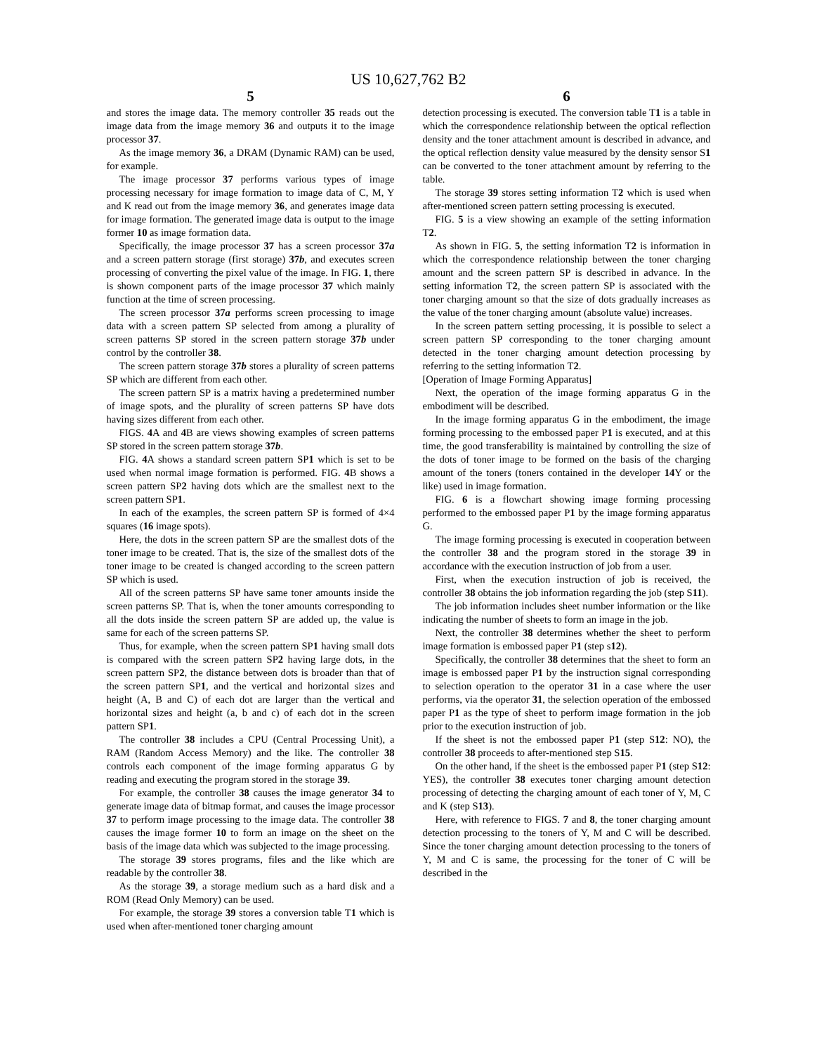US 10,627,762 B2
5
and stores the image data. The memory controller 35 reads out the image data from the image memory 36 and outputs it to the image processor 37.
As the image memory 36, a DRAM (Dynamic RAM) can be used, for example.
The image processor 37 performs various types of image processing necessary for image formation to image data of C, M, Y and K read out from the image memory 36, and generates image data for image formation. The generated image data is output to the image former 10 as image formation data.
Specifically, the image processor 37 has a screen processor 37a and a screen pattern storage (first storage) 37b, and executes screen processing of converting the pixel value of the image. In FIG. 1, there is shown component parts of the image processor 37 which mainly function at the time of screen processing.
The screen processor 37a performs screen processing to image data with a screen pattern SP selected from among a plurality of screen patterns SP stored in the screen pattern storage 37b under control by the controller 38.
The screen pattern storage 37b stores a plurality of screen patterns SP which are different from each other.
The screen pattern SP is a matrix having a predetermined number of image spots, and the plurality of screen patterns SP have dots having sizes different from each other.
FIGS. 4 A and 4 B are views showing examples of screen patterns SP stored in the screen pattern storage 37b.
FIG. 4 A shows a standard screen pattern SP1 which is set to be used when normal image formation is performed. FIG. 4 B shows a screen pattern SP2 having dots which are the smallest next to the screen pattern SP1.
In each of the examples, the screen pattern SP is formed of 4×4 squares (16 image spots).
Here, the dots in the screen pattern SP are the smallest dots of the toner image to be created. That is, the size of the smallest dots of the toner image to be created is changed according to the screen pattern SP which is used.
All of the screen patterns SP have same toner amounts inside the screen patterns SP. That is, when the toner amounts corresponding to all the dots inside the screen pattern SP are added up, the value is same for each of the screen patterns SP.
Thus, for example, when the screen pattern SP1 having small dots is compared with the screen pattern SP2 having large dots, in the screen pattern SP2, the distance between dots is broader than that of the screen pattern SP1, and the vertical and horizontal sizes and height (A, B and C) of each dot are larger than the vertical and horizontal sizes and height (a, b and c) of each dot in the screen pattern SP1.
The controller 38 includes a CPU (Central Processing Unit), a RAM (Random Access Memory) and the like. The controller 38 controls each component of the image forming apparatus G by reading and executing the program stored in the storage 39.
For example, the controller 38 causes the image generator 34 to generate image data of bitmap format, and causes the image processor 37 to perform image processing to the image data. The controller 38 causes the image former 10 to form an image on the sheet on the basis of the image data which was subjected to the image processing.
The storage 39 stores programs, files and the like which are readable by the controller 38.
As the storage 39, a storage medium such as a hard disk and a ROM (Read Only Memory) can be used.
For example, the storage 39 stores a conversion table T1 which is used when after-mentioned toner charging amount
6
detection processing is executed. The conversion table T1 is a table in which the correspondence relationship between the optical reflection density and the toner attachment amount is described in advance, and the optical reflection density value measured by the density sensor S1 can be converted to the toner attachment amount by referring to the table.
The storage 39 stores setting information T2 which is used when after-mentioned screen pattern setting processing is executed.
FIG. 5 is a view showing an example of the setting information T2.
As shown in FIG. 5, the setting information T2 is information in which the correspondence relationship between the toner charging amount and the screen pattern SP is described in advance. In the setting information T2, the screen pattern SP is associated with the toner charging amount so that the size of dots gradually increases as the value of the toner charging amount (absolute value) increases.
In the screen pattern setting processing, it is possible to select a screen pattern SP corresponding to the toner charging amount detected in the toner charging amount detection processing by referring to the setting information T2.
[Operation of Image Forming Apparatus]
Next, the operation of the image forming apparatus G in the embodiment will be described.
In the image forming apparatus G in the embodiment, the image forming processing to the embossed paper P1 is executed, and at this time, the good transferability is maintained by controlling the size of the dots of toner image to be formed on the basis of the charging amount of the toners (toners contained in the developer 14 Y or the like) used in image formation.
FIG. 6 is a flowchart showing image forming processing performed to the embossed paper P1 by the image forming apparatus G.
The image forming processing is executed in cooperation between the controller 38 and the program stored in the storage 39 in accordance with the execution instruction of job from a user.
First, when the execution instruction of job is received, the controller 38 obtains the job information regarding the job (step S11).
The job information includes sheet number information or the like indicating the number of sheets to form an image in the job.
Next, the controller 38 determines whether the sheet to perform image formation is embossed paper P1 (step s12).
Specifically, the controller 38 determines that the sheet to form an image is embossed paper P1 by the instruction signal corresponding to selection operation to the operator 31 in a case where the user performs, via the operator 31, the selection operation of the embossed paper P1 as the type of sheet to perform image formation in the job prior to the execution instruction of job.
If the sheet is not the embossed paper P1 (step S12: NO), the controller 38 proceeds to after-mentioned step S15.
On the other hand, if the sheet is the embossed paper P1 (step S12: YES), the controller 38 executes toner charging amount detection processing of detecting the charging amount of each toner of Y, M, C and K (step S13).
Here, with reference to FIGS. 7 and 8, the toner charging amount detection processing to the toners of Y, M and C will be described. Since the toner charging amount detection processing to the toners of Y, M and C is same, the processing for the toner of C will be described in the